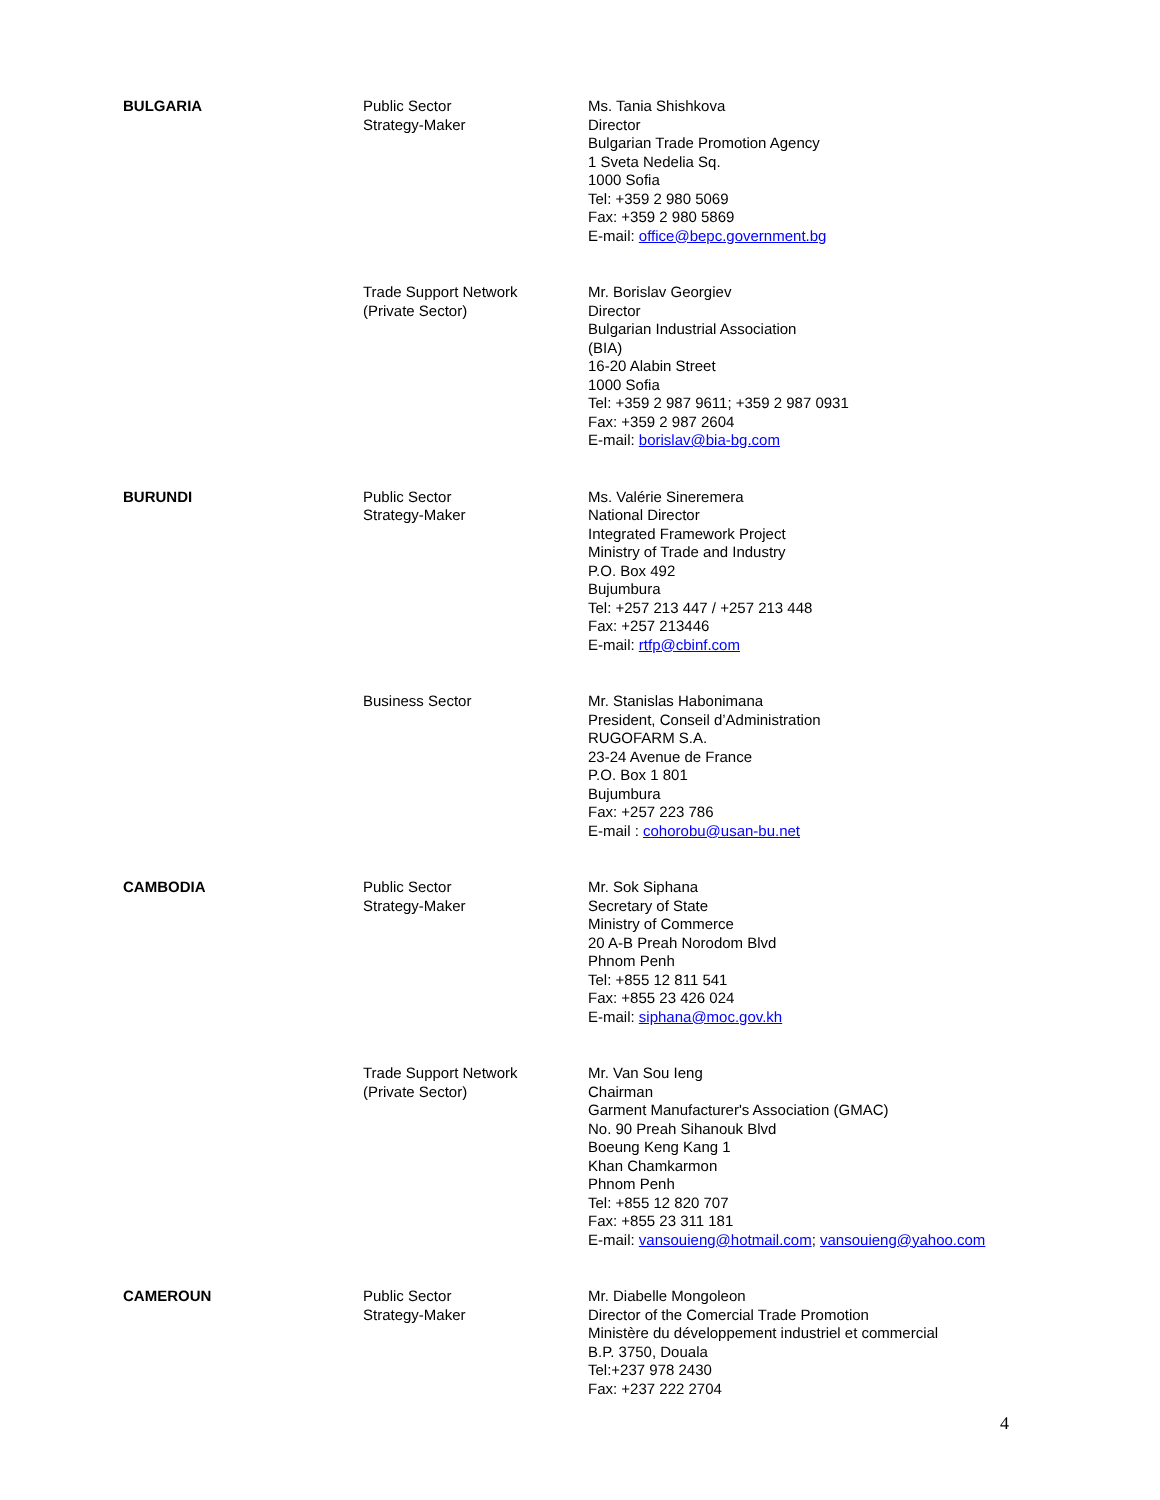| BULGARIA | Public Sector Strategy-Maker | Ms. Tania Shishkova Director Bulgarian Trade Promotion Agency 1 Sveta Nedelia Sq. 1000 Sofia Tel: +359 2 980 5069 Fax: +359 2 980 5869 E-mail: office@bepc.government.bg |
| | Trade Support Network (Private Sector) | Mr. Borislav Georgiev Director Bulgarian Industrial Association (BIA) 16-20 Alabin Street 1000 Sofia Tel: +359 2 987 9611; +359 2 987 0931 Fax: +359 2 987 2604 E-mail: borislav@bia-bg.com |
| BURUNDI | Public Sector Strategy-Maker | Ms. Valérie Sineremera National Director Integrated Framework Project Ministry of Trade and Industry P.O. Box 492 Bujumbura Tel: +257 213 447 / +257 213 448 Fax: +257 213446 E-mail: rtfp@cbinf.com |
| | Business Sector | Mr. Stanislas Habonimana President, Conseil d’Administration RUGOFARM S.A. 23-24 Avenue de France P.O. Box 1 801 Bujumbura Fax: +257 223 786 E-mail : cohorobu@usan-bu.net |
| CAMBODIA | Public Sector Strategy-Maker | Mr. Sok Siphana Secretary of State Ministry of Commerce 20 A-B Preah Norodom Blvd Phnom Penh Tel: +855 12 811 541 Fax: +855 23 426 024 E-mail: siphana@moc.gov.kh |
| | Trade Support Network (Private Sector) | Mr. Van Sou Ieng Chairman Garment Manufacturer's Association (GMAC) No. 90 Preah Sihanouk Blvd Boeung Keng Kang 1 Khan Chamkarmon Phnom Penh Tel: +855 12 820 707 Fax: +855 23 311 181 E-mail: vansouieng@hotmail.com ; vansouieng@yahoo.com |
| CAMEROUN | Public Sector Strategy-Maker | Mr. Diabelle Mongoleon Director of the Comercial Trade Promotion Ministère du développement industriel et commercial B.P. 3750, Douala Tel:+237 978 2430 Fax: +237 222 2704 |
4